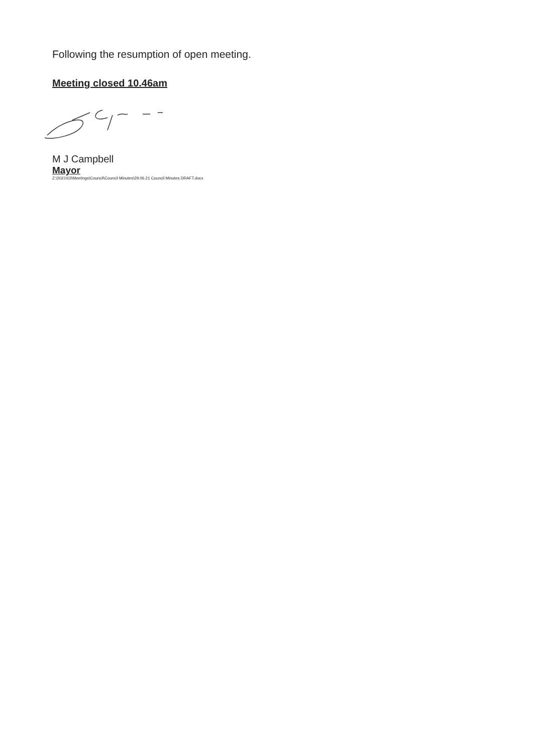Following the resumption of open meeting.
Meeting closed 10.46am
M J Campbell
Mayor
Z:\2021\03\Meetings\Council\Council Minutes\29.06.21 Council Minutes DRAFT.docx